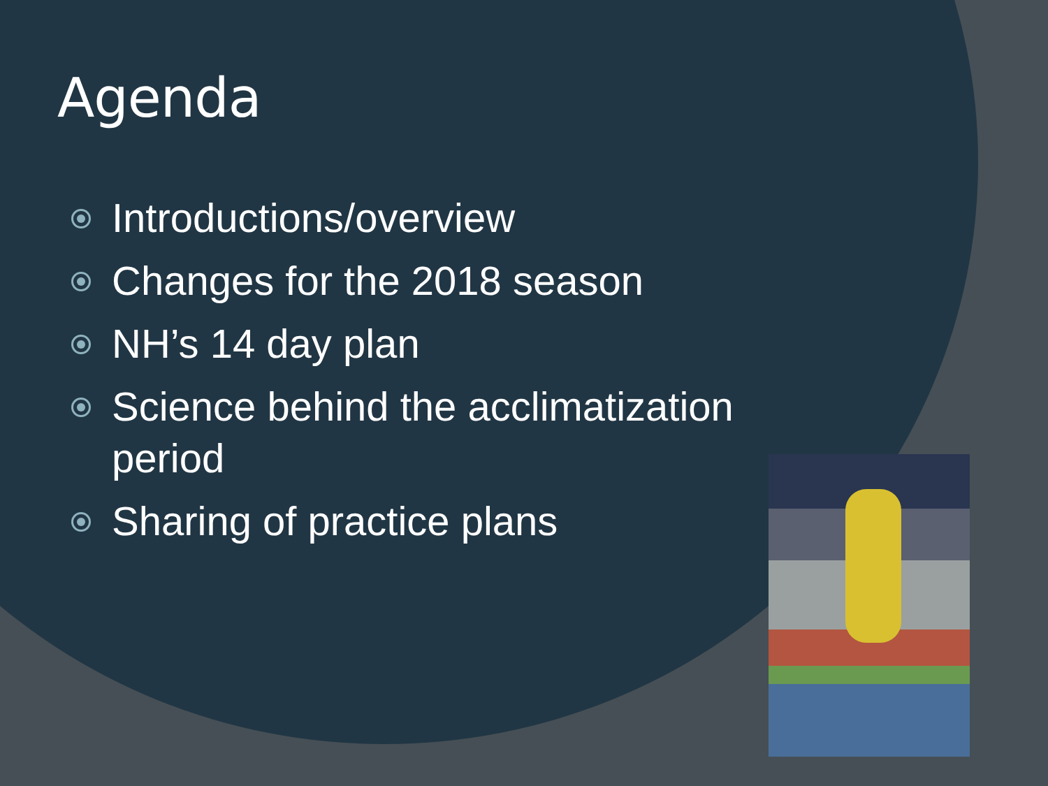Agenda
Introductions/overview
Changes for the 2018 season
NH’s 14 day plan
Science behind the acclimatization period
Sharing of practice plans